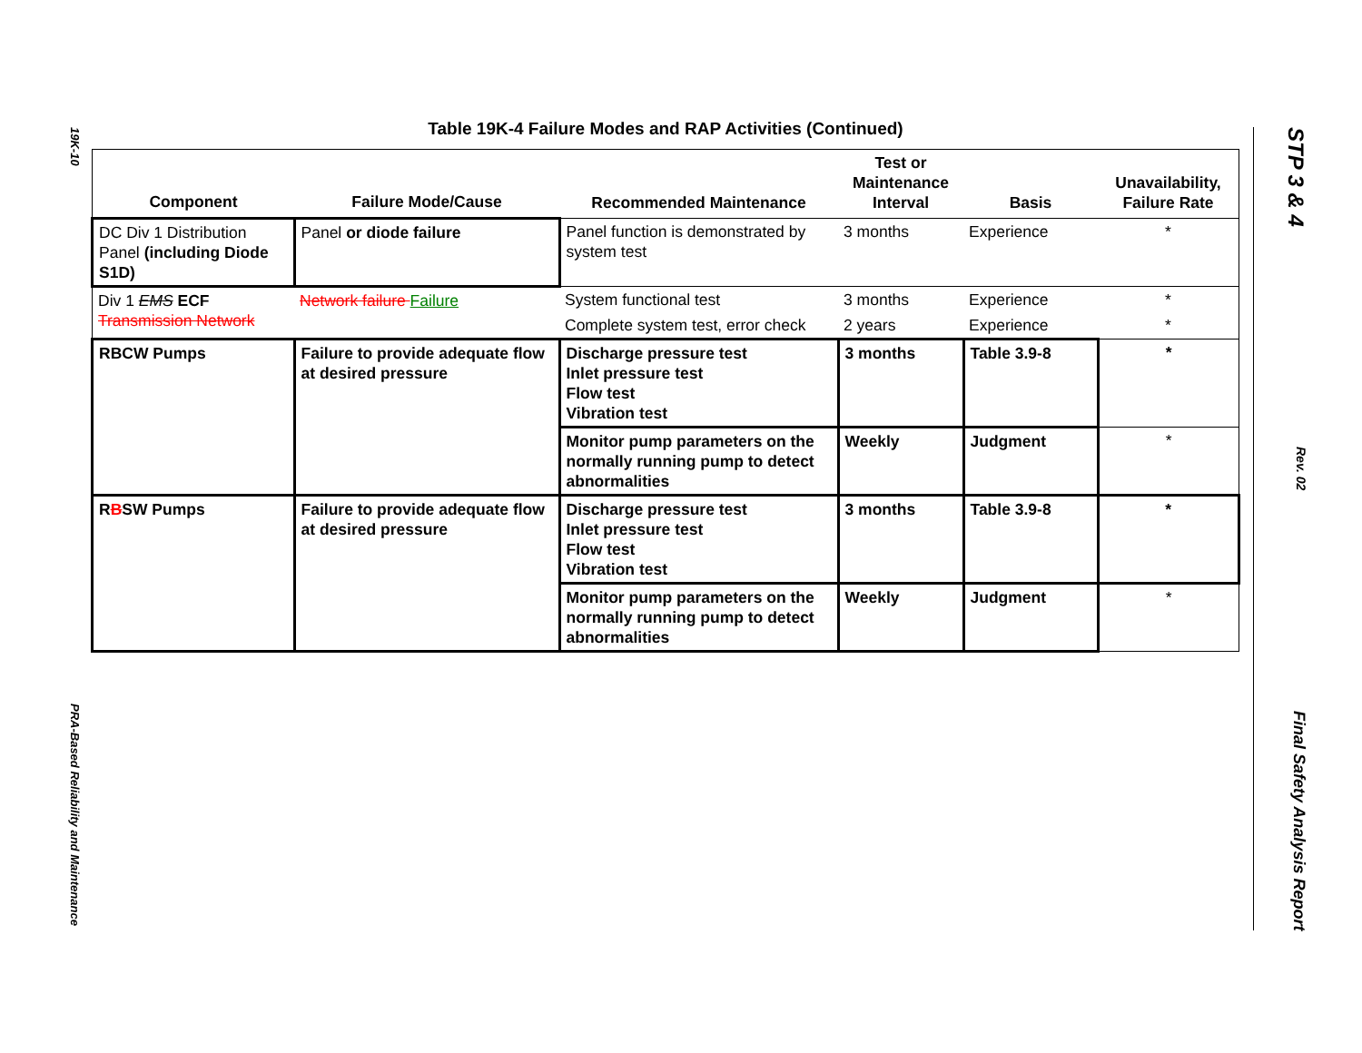19K-10 PRA-Based Reliability and Maintenance
STP 3 & 4 Rev. 02 Final Safety Analysis Report
Table 19K-4 Failure Modes and RAP Activities (Continued)
| Component | Failure Mode/Cause | Recommended Maintenance | Test or Maintenance Interval | Basis | Unavailability, Failure Rate |
| --- | --- | --- | --- | --- | --- |
| DC Div 1 Distribution Panel (including Diode S1D) | Panel or diode failure | Panel function is demonstrated by system test | 3 months | Experience | * |
| Div 1 EMS ECF Transmission Network | Network failure Failure | System functional test | 3 months | Experience | * |
| | | Complete system test, error check | 2 years | Experience | * |
| RBCW Pumps | Failure to provide adequate flow at desired pressure | Discharge pressure test Inlet pressure test Flow test Vibration test | 3 months | Table 3.9-8 | * |
| | | Monitor pump parameters on the normally running pump to detect abnormalities | Weekly | Judgment | * |
| R B SW Pumps | Failure to provide adequate flow at desired pressure | Discharge pressure test Inlet pressure test Flow test Vibration test | 3 months | Table 3.9-8 | * |
| | | Monitor pump parameters on the normally running pump to detect abnormalities | Weekly | Judgment | * |